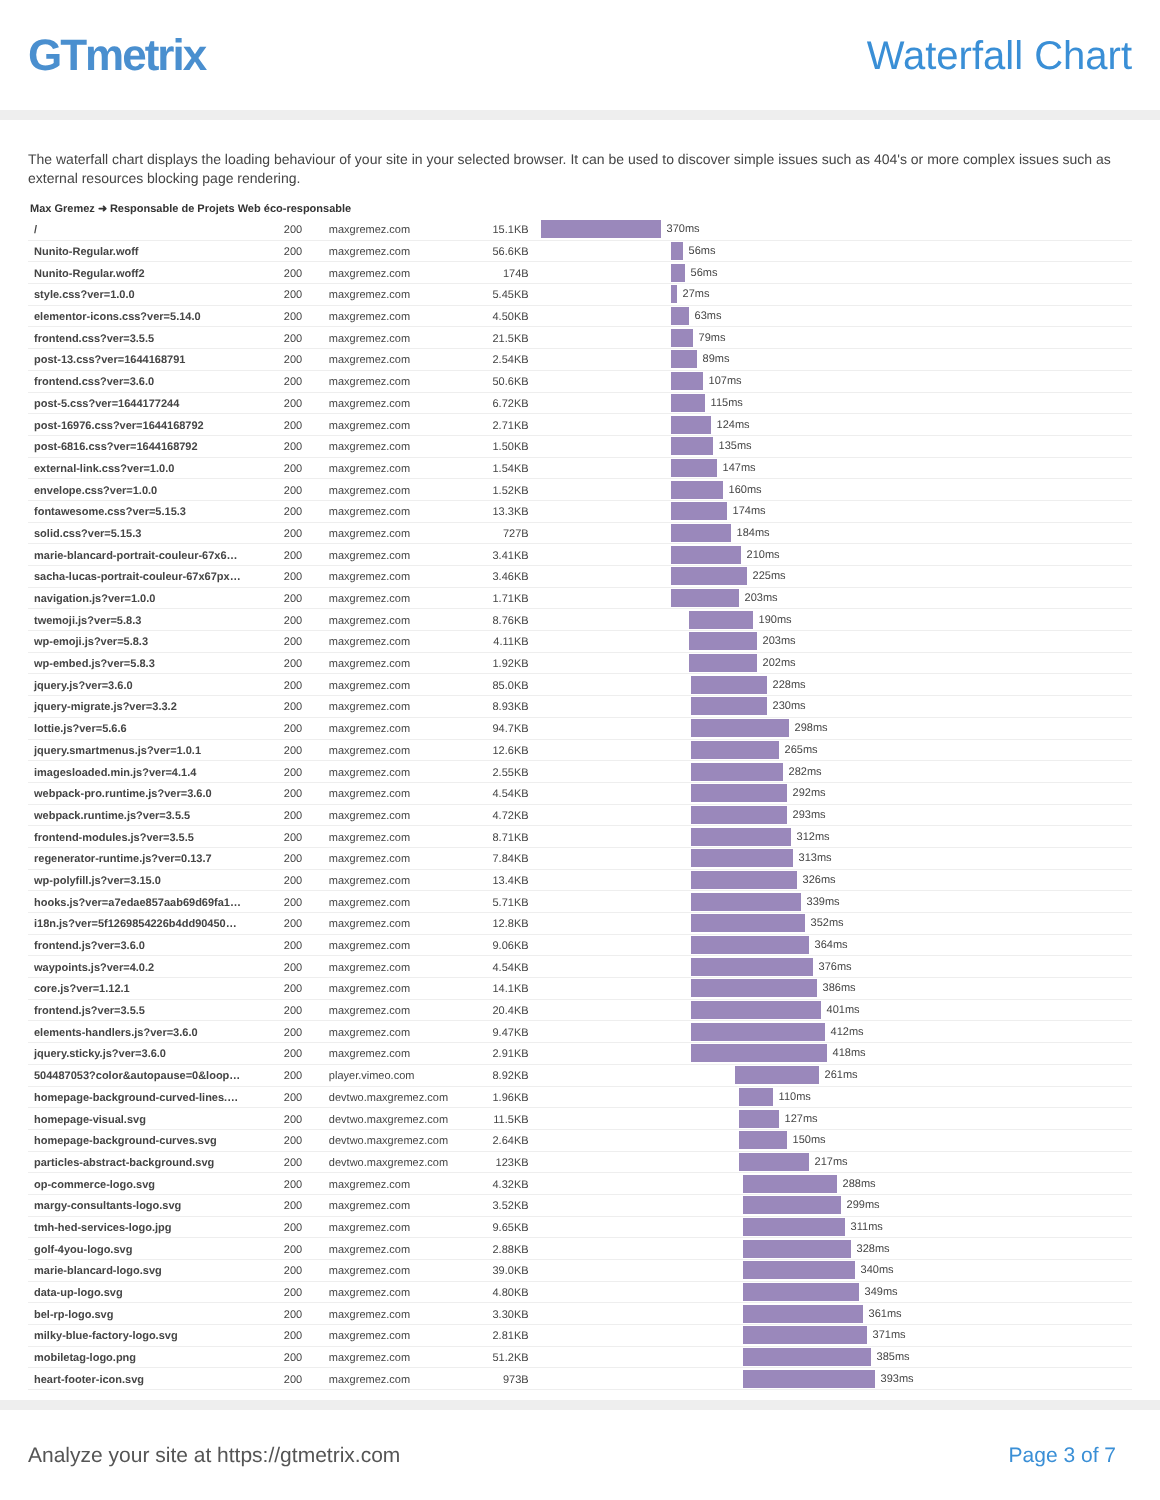GTmetrix Waterfall Chart
The waterfall chart displays the loading behaviour of your site in your selected browser. It can be used to discover simple issues such as 404's or more complex issues such as external resources blocking page rendering.
Max Gremez ➜ Responsable de Projets Web éco-responsable
| / | 200 | maxgremez.com | 15.1KB | 370ms |
| Nunito-Regular.woff | 200 | maxgremez.com | 56.6KB | 56ms |
| Nunito-Regular.woff2 | 200 | maxgremez.com | 174B | 56ms |
| style.css?ver=1.0.0 | 200 | maxgremez.com | 5.45KB | 27ms |
| elementor-icons.css?ver=5.14.0 | 200 | maxgremez.com | 4.50KB | 63ms |
| frontend.css?ver=3.5.5 | 200 | maxgremez.com | 21.5KB | 79ms |
| post-13.css?ver=1644168791 | 200 | maxgremez.com | 2.54KB | 89ms |
| frontend.css?ver=3.6.0 | 200 | maxgremez.com | 50.6KB | 107ms |
| post-5.css?ver=1644177244 | 200 | maxgremez.com | 6.72KB | 115ms |
| post-16976.css?ver=1644168792 | 200 | maxgremez.com | 2.71KB | 124ms |
| post-6816.css?ver=1644168792 | 200 | maxgremez.com | 1.50KB | 135ms |
| external-link.css?ver=1.0.0 | 200 | maxgremez.com | 1.54KB | 147ms |
| envelope.css?ver=1.0.0 | 200 | maxgremez.com | 1.52KB | 160ms |
| fontawesome.css?ver=5.15.3 | 200 | maxgremez.com | 13.3KB | 174ms |
| solid.css?ver=5.15.3 | 200 | maxgremez.com | 727B | 184ms |
| marie-blancard-portrait-couleur-67x6… | 200 | maxgremez.com | 3.41KB | 210ms |
| sacha-lucas-portrait-couleur-67x67px… | 200 | maxgremez.com | 3.46KB | 225ms |
| navigation.js?ver=1.0.0 | 200 | maxgremez.com | 1.71KB | 203ms |
| twemoji.js?ver=5.8.3 | 200 | maxgremez.com | 8.76KB | 190ms |
| wp-emoji.js?ver=5.8.3 | 200 | maxgremez.com | 4.11KB | 203ms |
| wp-embed.js?ver=5.8.3 | 200 | maxgremez.com | 1.92KB | 202ms |
| jquery.js?ver=3.6.0 | 200 | maxgremez.com | 85.0KB | 228ms |
| jquery-migrate.js?ver=3.3.2 | 200 | maxgremez.com | 8.93KB | 230ms |
| lottie.js?ver=5.6.6 | 200 | maxgremez.com | 94.7KB | 298ms |
| jquery.smartmenus.js?ver=1.0.1 | 200 | maxgremez.com | 12.6KB | 265ms |
| imagesloaded.min.js?ver=4.1.4 | 200 | maxgremez.com | 2.55KB | 282ms |
| webpack-pro.runtime.js?ver=3.6.0 | 200 | maxgremez.com | 4.54KB | 292ms |
| webpack.runtime.js?ver=3.5.5 | 200 | maxgremez.com | 4.72KB | 293ms |
| frontend-modules.js?ver=3.5.5 | 200 | maxgremez.com | 8.71KB | 312ms |
| regenerator-runtime.js?ver=0.13.7 | 200 | maxgremez.com | 7.84KB | 313ms |
| wp-polyfill.js?ver=3.15.0 | 200 | maxgremez.com | 13.4KB | 326ms |
| hooks.js?ver=a7edae857aab69d69fa1… | 200 | maxgremez.com | 5.71KB | 339ms |
| i18n.js?ver=5f1269854226b4dd90450… | 200 | maxgremez.com | 12.8KB | 352ms |
| frontend.js?ver=3.6.0 | 200 | maxgremez.com | 9.06KB | 364ms |
| waypoints.js?ver=4.0.2 | 200 | maxgremez.com | 4.54KB | 376ms |
| core.js?ver=1.12.1 | 200 | maxgremez.com | 14.1KB | 386ms |
| frontend.js?ver=3.5.5 | 200 | maxgremez.com | 20.4KB | 401ms |
| elements-handlers.js?ver=3.6.0 | 200 | maxgremez.com | 9.47KB | 412ms |
| jquery.sticky.js?ver=3.6.0 | 200 | maxgremez.com | 2.91KB | 418ms |
| 504487053?color&autopause=0&loop… | 200 | player.vimeo.com | 8.92KB | 261ms |
| homepage-background-curved-lines.… | 200 | devtwo.maxgremez.com | 1.96KB | 110ms |
| homepage-visual.svg | 200 | devtwo.maxgremez.com | 11.5KB | 127ms |
| homepage-background-curves.svg | 200 | devtwo.maxgremez.com | 2.64KB | 150ms |
| particles-abstract-background.svg | 200 | devtwo.maxgremez.com | 123KB | 217ms |
| op-commerce-logo.svg | 200 | maxgremez.com | 4.32KB | 288ms |
| margy-consultants-logo.svg | 200 | maxgremez.com | 3.52KB | 299ms |
| tmh-hed-services-logo.jpg | 200 | maxgremez.com | 9.65KB | 311ms |
| golf-4you-logo.svg | 200 | maxgremez.com | 2.88KB | 328ms |
| marie-blancard-logo.svg | 200 | maxgremez.com | 39.0KB | 340ms |
| data-up-logo.svg | 200 | maxgremez.com | 4.80KB | 349ms |
| bel-rp-logo.svg | 200 | maxgremez.com | 3.30KB | 361ms |
| milky-blue-factory-logo.svg | 200 | maxgremez.com | 2.81KB | 371ms |
| mobiletag-logo.png | 200 | maxgremez.com | 51.2KB | 385ms |
| heart-footer-icon.svg | 200 | maxgremez.com | 973B | 393ms |
Analyze your site at https://gtmetrix.com Page 3 of 7